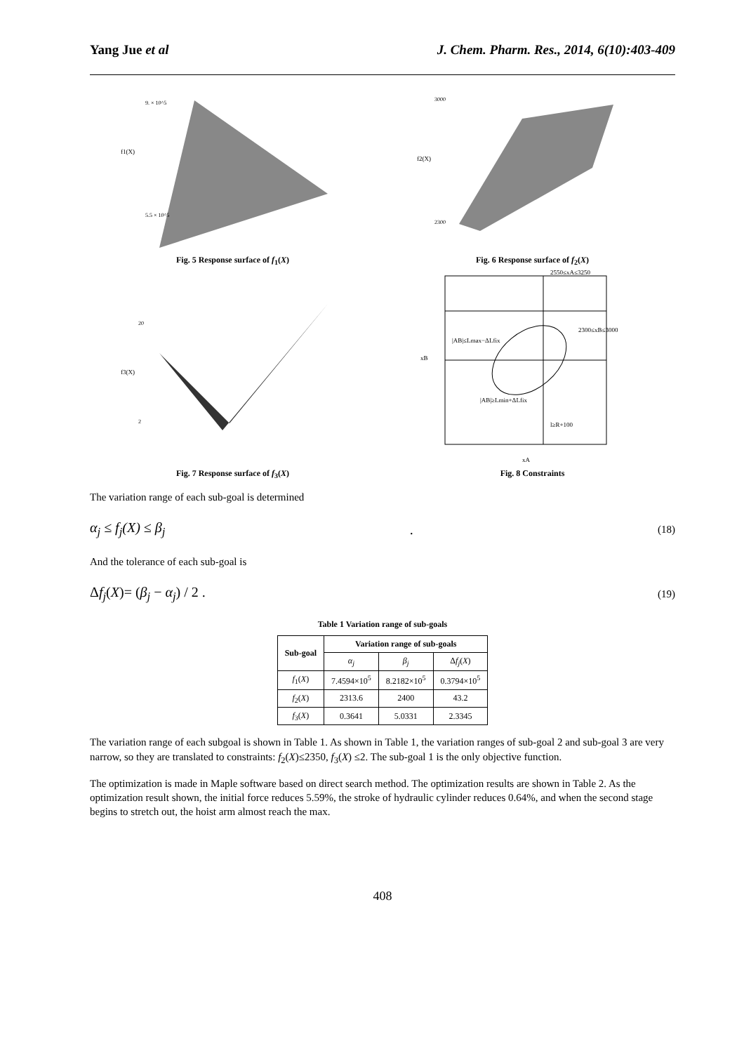Yang Jue et al J. Chem. Pharm. Res., 2014, 6(10):403-409
f1(X)
9. × 10^5
5.5 × 10^5
Fig. 5 Response surface of f<sub>1</sub>(X)
f2(X)
3000
2300
Fig. 6 Response surface of f<sub>2</sub>(X)
f3(X)
20
2
Fig. 7 Response surface of f<sub>3</sub>(X)
2550≤xA≤3250
2300≤xB≤3000
|AB|≤Lmax−ΔLfix
|AB|≥Lmin+ΔLfix
l≥R+100
xB
xA
Fig. 8 Constraints
The variation range of each sub-goal is determined
α<sub>j</sub> ≤ f<sub>j</sub>(X) ≤ β<sub>j</sub> . (18)
And the tolerance of each sub-goal is
Δf<sub>j</sub>(X)= (β<sub>j</sub> − α<sub>j</sub>) / 2 . (19)
Table 1 Variation range of sub-goals
| Sub-goal | Variation range of sub-goals | | |
| --- | --- | --- | --- |
| | α<sub>j</sub> | β<sub>j</sub> | Δ f<sub>j</sub> ( X ) |
| f<sub>1</sub>( X ) | 7.4594×10<sup>5</sup> | 8.2182×10<sup>5</sup> | 0.3794×10<sup>5</sup> |
| f<sub>2</sub>( X ) | 2313.6 | 2400 | 43.2 |
| f<sub>3</sub>( X ) | 0.3641 | 5.0331 | 2.3345 |
The variation range of each subgoal is shown in Table 1. As shown in Table 1, the variation ranges of sub-goal 2 and sub-goal 3 are very narrow, so they are translated to constraints: f<sub>2</sub>(X)≤2350, f<sub>3</sub>(X) ≤2. The sub-goal 1 is the only objective function.
The optimization is made in Maple software based on direct search method. The optimization results are shown in Table 2. As the optimization result shown, the initial force reduces 5.59%, the stroke of hydraulic cylinder reduces 0.64%, and when the second stage begins to stretch out, the hoist arm almost reach the max.
408